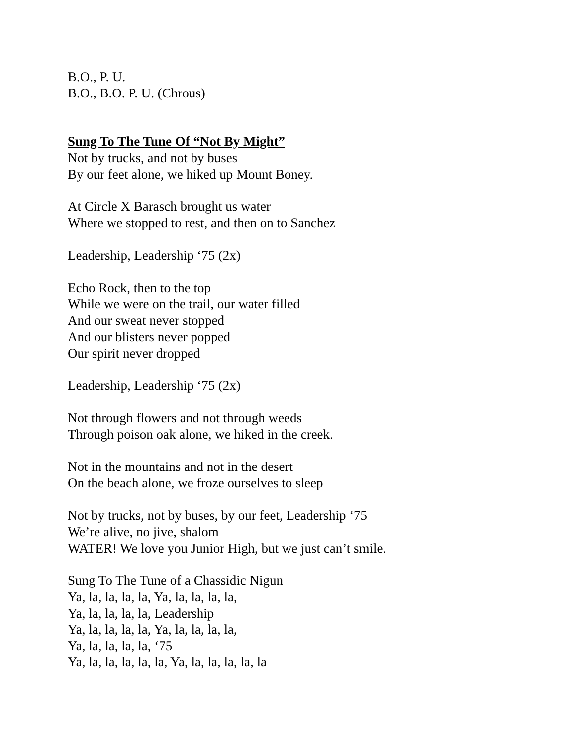B.O., P. U.
B.O., B.O. P. U. (Chrous)
Sung To The Tune Of “Not By Might”
Not by trucks, and not by buses
By our feet alone, we hiked up Mount Boney.
At Circle X Barasch brought us water
Where we stopped to rest, and then on to Sanchez
Leadership, Leadership ‘75 (2x)
Echo Rock, then to the top
While we were on the trail, our water filled
And our sweat never stopped
And our blisters never popped
Our spirit never dropped
Leadership, Leadership ‘75 (2x)
Not through flowers and not through weeds
Through poison oak alone, we hiked in the creek.
Not in the mountains and not in the desert
On the beach alone, we froze ourselves to sleep
Not by trucks, not by buses, by our feet, Leadership ‘75
We’re alive, no jive, shalom
WATER! We love you Junior High, but we just can’t smile.
Sung To The Tune of a Chassidic Nigun
Ya, la, la, la, la, Ya, la, la, la, la,
Ya, la, la, la, la, Leadership
Ya, la, la, la, la, Ya, la, la, la, la,
Ya, la, la, la, la, ‘75
Ya, la, la, la, la, la, Ya, la, la, la, la, la